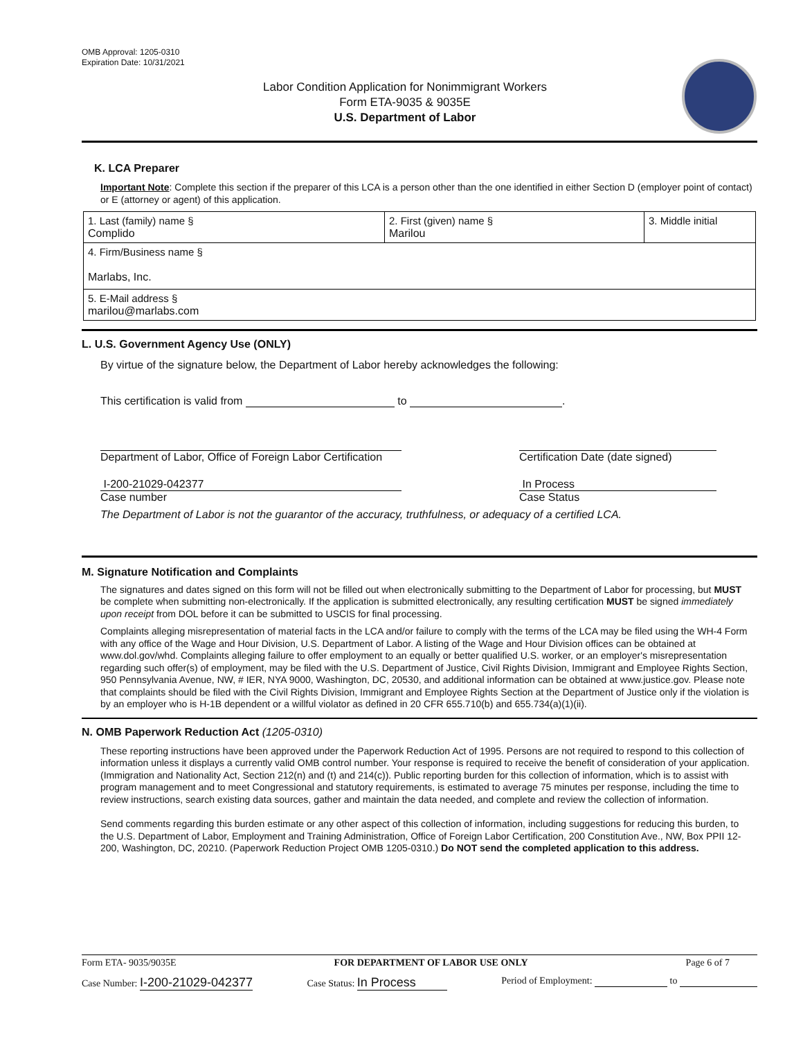OMB Approval: 1205-0310
Expiration Date: 10/31/2021
Labor Condition Application for Nonimmigrant Workers
Form ETA-9035 & 9035E
U.S. Department of Labor
K. LCA Preparer
Important Note: Complete this section if the preparer of this LCA is a person other than the one identified in either Section D (employer point of contact) or E (attorney or agent) of this application.
| 1. Last (family) name § Complido | 2. First (given) name § Marilou | 3. Middle initial |
| 4. Firm/Business name § Marlabs, Inc. | | |
| 5. E-Mail address § marilou@marlabs.com | | |
L. U.S. Government Agency Use (ONLY)
By virtue of the signature below, the Department of Labor hereby acknowledges the following:
This certification is valid from to .
Department of Labor, Office of Foreign Labor Certification
Certification Date (date signed)
I-200-21029-042377
Case number
In Process
Case Status
The Department of Labor is not the guarantor of the accuracy, truthfulness, or adequacy of a certified LCA.
M. Signature Notification and Complaints
The signatures and dates signed on this form will not be filled out when electronically submitting to the Department of Labor for processing, but MUST be complete when submitting non-electronically. If the application is submitted electronically, any resulting certification MUST be signed immediately upon receipt from DOL before it can be submitted to USCIS for final processing.
Complaints alleging misrepresentation of material facts in the LCA and/or failure to comply with the terms of the LCA may be filed using the WH-4 Form with any office of the Wage and Hour Division, U.S. Department of Labor. A listing of the Wage and Hour Division offices can be obtained at www.dol.gov/whd. Complaints alleging failure to offer employment to an equally or better qualified U.S. worker, or an employer's misrepresentation regarding such offer(s) of employment, may be filed with the U.S. Department of Justice, Civil Rights Division, Immigrant and Employee Rights Section, 950 Pennsylvania Avenue, NW, # IER, NYA 9000, Washington, DC, 20530, and additional information can be obtained at www.justice.gov. Please note that complaints should be filed with the Civil Rights Division, Immigrant and Employee Rights Section at the Department of Justice only if the violation is by an employer who is H-1B dependent or a willful violator as defined in 20 CFR 655.710(b) and 655.734(a)(1)(ii).
N. OMB Paperwork Reduction Act (1205-0310)
These reporting instructions have been approved under the Paperwork Reduction Act of 1995. Persons are not required to respond to this collection of information unless it displays a currently valid OMB control number. Your response is required to receive the benefit of consideration of your application. (Immigration and Nationality Act, Section 212(n) and (t) and 214(c)). Public reporting burden for this collection of information, which is to assist with program management and to meet Congressional and statutory requirements, is estimated to average 75 minutes per response, including the time to review instructions, search existing data sources, gather and maintain the data needed, and complete and review the collection of information.
Send comments regarding this burden estimate or any other aspect of this collection of information, including suggestions for reducing this burden, to the U.S. Department of Labor, Employment and Training Administration, Office of Foreign Labor Certification, 200 Constitution Ave., NW, Box PPII 12-200, Washington, DC, 20210. (Paperwork Reduction Project OMB 1205-0310.) Do NOT send the completed application to this address.
Form ETA- 9035/9035E FOR DEPARTMENT OF LABOR USE ONLY Page 6 of 7
Case Number: I-200-21029-042377 Case Status: In Process Period of Employment: to